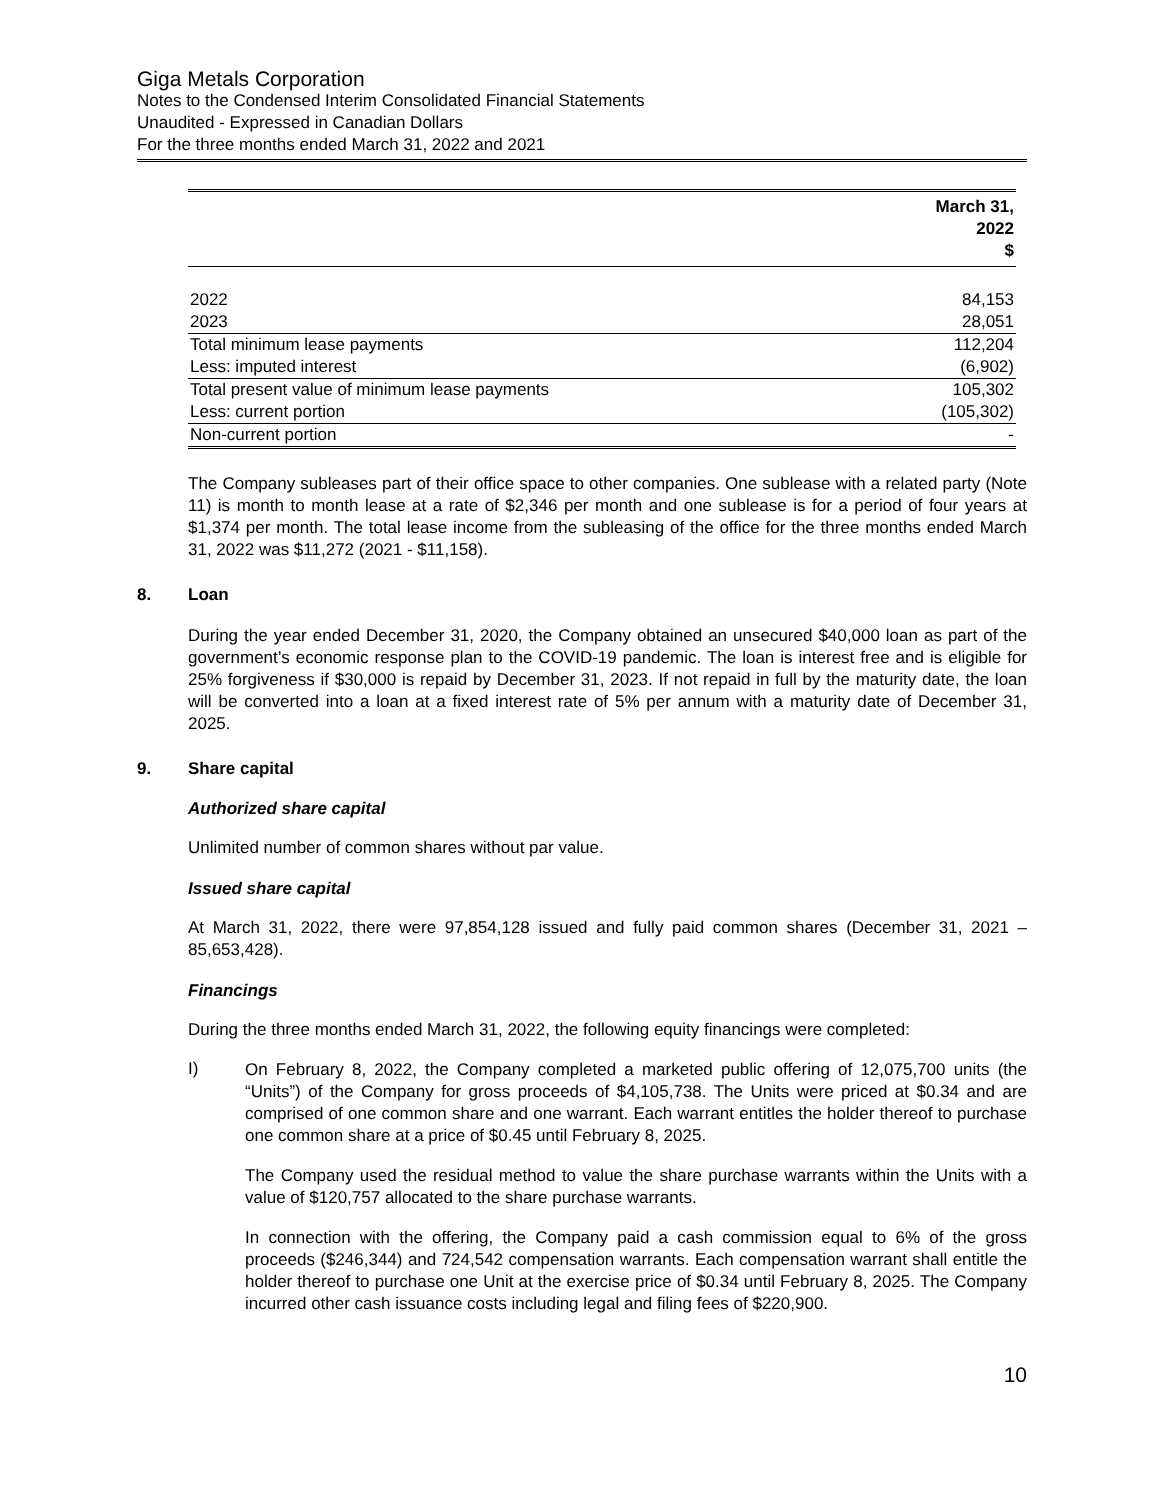Giga Metals Corporation
Notes to the Condensed Interim Consolidated Financial Statements
Unaudited - Expressed in Canadian Dollars
For the three months ended March 31, 2022 and 2021
| | March 31, 2022 $ |
| --- | --- |
| 2022 | 84,153 |
| 2023 | 28,051 |
| Total minimum lease payments | 112,204 |
| Less: imputed interest | (6,902) |
| Total present value of minimum lease payments | 105,302 |
| Less: current portion | (105,302) |
| Non-current portion | - |
The Company subleases part of their office space to other companies. One sublease with a related party (Note 11) is month to month lease at a rate of $2,346 per month and one sublease is for a period of four years at $1,374 per month. The total lease income from the subleasing of the office for the three months ended March 31, 2022 was $11,272 (2021 - $11,158).
8. Loan
During the year ended December 31, 2020, the Company obtained an unsecured $40,000 loan as part of the government’s economic response plan to the COVID-19 pandemic. The loan is interest free and is eligible for 25% forgiveness if $30,000 is repaid by December 31, 2023. If not repaid in full by the maturity date, the loan will be converted into a loan at a fixed interest rate of 5% per annum with a maturity date of December 31, 2025.
9. Share capital
Authorized share capital
Unlimited number of common shares without par value.
Issued share capital
At March 31, 2022, there were 97,854,128 issued and fully paid common shares (December 31, 2021 – 85,653,428).
Financings
During the three months ended March 31, 2022, the following equity financings were completed:
I)
On February 8, 2022, the Company completed a marketed public offering of 12,075,700 units (the “Units”) of the Company for gross proceeds of $4,105,738. The Units were priced at $0.34 and are comprised of one common share and one warrant. Each warrant entitles the holder thereof to purchase one common share at a price of $0.45 until February 8, 2025.
The Company used the residual method to value the share purchase warrants within the Units with a value of $120,757 allocated to the share purchase warrants.
In connection with the offering, the Company paid a cash commission equal to 6% of the gross proceeds ($246,344) and 724,542 compensation warrants. Each compensation warrant shall entitle the holder thereof to purchase one Unit at the exercise price of $0.34 until February 8, 2025. The Company incurred other cash issuance costs including legal and filing fees of $220,900.
10